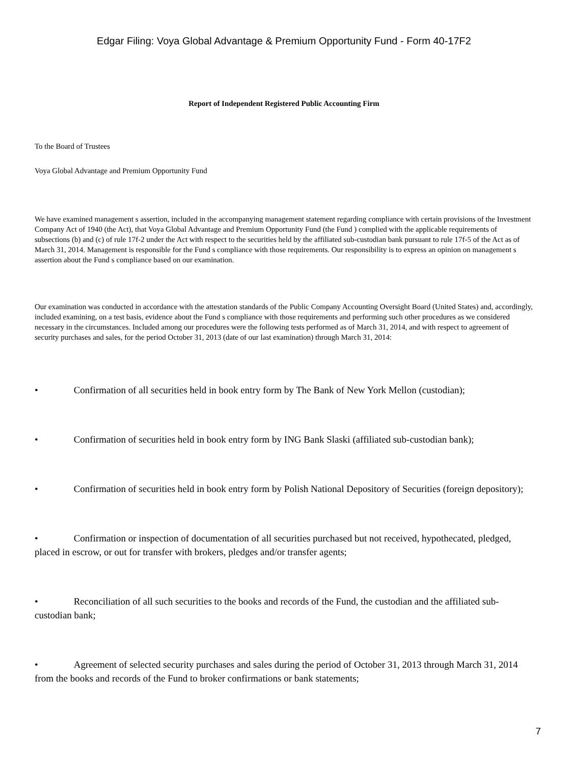Edgar Filing: Voya Global Advantage & Premium Opportunity Fund - Form 40-17F2
Report of Independent Registered Public Accounting Firm
To the Board of Trustees
Voya Global Advantage and Premium Opportunity Fund
We have examined management s assertion, included in the accompanying management statement regarding compliance with certain provisions of the Investment Company Act of 1940 (the Act), that Voya Global Advantage and Premium Opportunity Fund (the Fund ) complied with the applicable requirements of subsections (b) and (c) of rule 17f-2 under the Act with respect to the securities held by the affiliated sub-custodian bank pursuant to rule 17f-5 of the Act as of March 31, 2014. Management is responsible for the Fund s compliance with those requirements. Our responsibility is to express an opinion on management s assertion about the Fund s compliance based on our examination.
Our examination was conducted in accordance with the attestation standards of the Public Company Accounting Oversight Board (United States) and, accordingly, included examining, on a test basis, evidence about the Fund s compliance with those requirements and performing such other procedures as we considered necessary in the circumstances. Included among our procedures were the following tests performed as of March 31, 2014, and with respect to agreement of security purchases and sales, for the period October 31, 2013 (date of our last examination) through March 31, 2014:
• Confirmation of all securities held in book entry form by The Bank of New York Mellon (custodian);
• Confirmation of securities held in book entry form by ING Bank Slaski (affiliated sub-custodian bank);
• Confirmation of securities held in book entry form by Polish National Depository of Securities (foreign depository);
• Confirmation or inspection of documentation of all securities purchased but not received, hypothecated, pledged, placed in escrow, or out for transfer with brokers, pledges and/or transfer agents;
• Reconciliation of all such securities to the books and records of the Fund, the custodian and the affiliated sub-custodian bank;
• Agreement of selected security purchases and sales during the period of October 31, 2013 through March 31, 2014 from the books and records of the Fund to broker confirmations or bank statements;
7